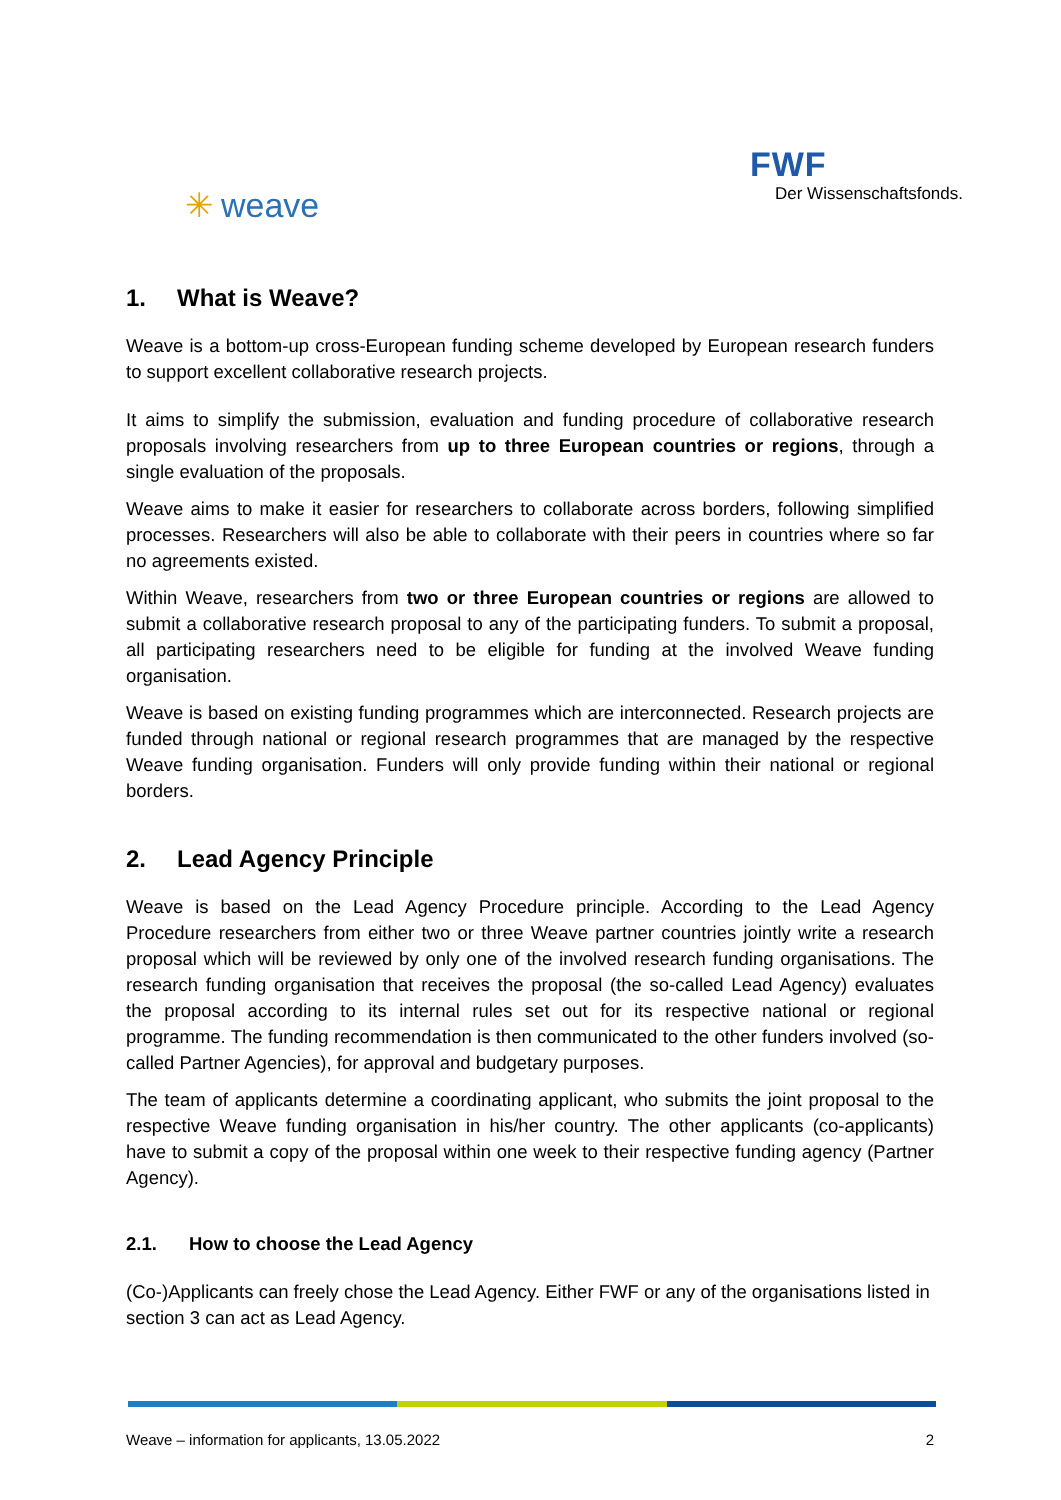✳ weave FWF
Der Wissenschaftsfonds.
1. What is Weave?
Weave is a bottom-up cross-European funding scheme developed by European research funders to support excellent collaborative research projects.
It aims to simplify the submission, evaluation and funding procedure of collaborative research proposals involving researchers from up to three European countries or regions, through a single evaluation of the proposals.
Weave aims to make it easier for researchers to collaborate across borders, following simplified processes. Researchers will also be able to collaborate with their peers in countries where so far no agreements existed.
Within Weave, researchers from two or three European countries or regions are allowed to submit a collaborative research proposal to any of the participating funders. To submit a proposal, all participating researchers need to be eligible for funding at the involved Weave funding organisation.
Weave is based on existing funding programmes which are interconnected. Research projects are funded through national or regional research programmes that are managed by the respective Weave funding organisation. Funders will only provide funding within their national or regional borders.
2. Lead Agency Principle
Weave is based on the Lead Agency Procedure principle. According to the Lead Agency Procedure researchers from either two or three Weave partner countries jointly write a research proposal which will be reviewed by only one of the involved research funding organisations. The research funding organisation that receives the proposal (the so-called Lead Agency) evaluates the proposal according to its internal rules set out for its respective national or regional programme. The funding recommendation is then communicated to the other funders involved (so-called Partner Agencies), for approval and budgetary purposes.
The team of applicants determine a coordinating applicant, who submits the joint proposal to the respective Weave funding organisation in his/her country. The other applicants (co-applicants) have to submit a copy of the proposal within one week to their respective funding agency (Partner Agency).
2.1. How to choose the Lead Agency
(Co-)Applicants can freely chose the Lead Agency. Either FWF or any of the organisations listed in section 3 can act as Lead Agency.
Weave – information for applicants, 13.05.2022 2